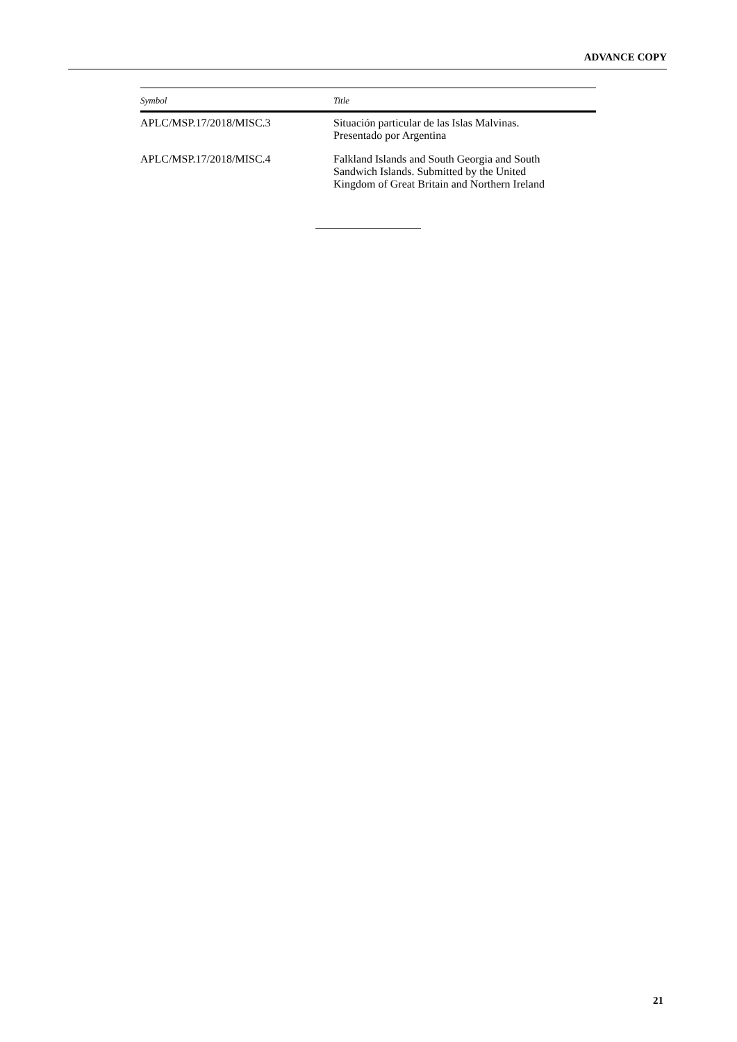ADVANCE COPY
| Symbol | Title |
| --- | --- |
| APLC/MSP.17/2018/MISC.3 | Situación particular de las Islas Malvinas. Presentado por Argentina |
| APLC/MSP.17/2018/MISC.4 | Falkland Islands and South Georgia and South Sandwich Islands. Submitted by the United Kingdom of Great Britain and Northern Ireland |
21